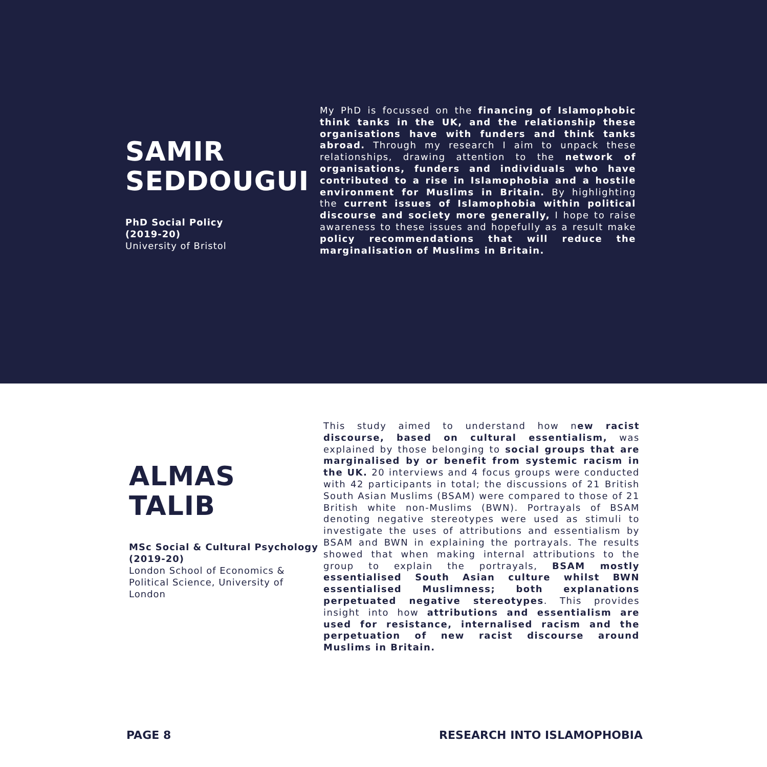SAMIR
SEDDOUGUI
PhD Social Policy
(2019-20)
University of Bristol
My PhD is focussed on the financing of Islamophobic think tanks in the UK, and the relationship these organisations have with funders and think tanks abroad. Through my research I aim to unpack these relationships, drawing attention to the network of organisations, funders and individuals who have contributed to a rise in Islamophobia and a hostile environment for Muslims in Britain. By highlighting the current issues of Islamophobia within political discourse and society more generally, I hope to raise awareness to these issues and hopefully as a result make policy recommendations that will reduce the marginalisation of Muslims in Britain.
ALMAS
TALIB
MSc Social & Cultural Psychology
(2019-20)
London School of Economics & Political Science, University of London
This study aimed to understand how new racist discourse, based on cultural essentialism, was explained by those belonging to social groups that are marginalised by or benefit from systemic racism in the UK. 20 interviews and 4 focus groups were conducted with 42 participants in total; the discussions of 21 British South Asian Muslims (BSAM) were compared to those of 21 British white non-Muslims (BWN). Portrayals of BSAM denoting negative stereotypes were used as stimuli to investigate the uses of attributions and essentialism by BSAM and BWN in explaining the portrayals. The results showed that when making internal attributions to the group to explain the portrayals, BSAM mostly essentialised South Asian culture whilst BWN essentialised Muslimness; both explanations perpetuated negative stereotypes. This provides insight into how attributions and essentialism are used for resistance, internalised racism and the perpetuation of new racist discourse around Muslims in Britain.
PAGE 8 RESEARCH INTO ISLAMOPHOBIA